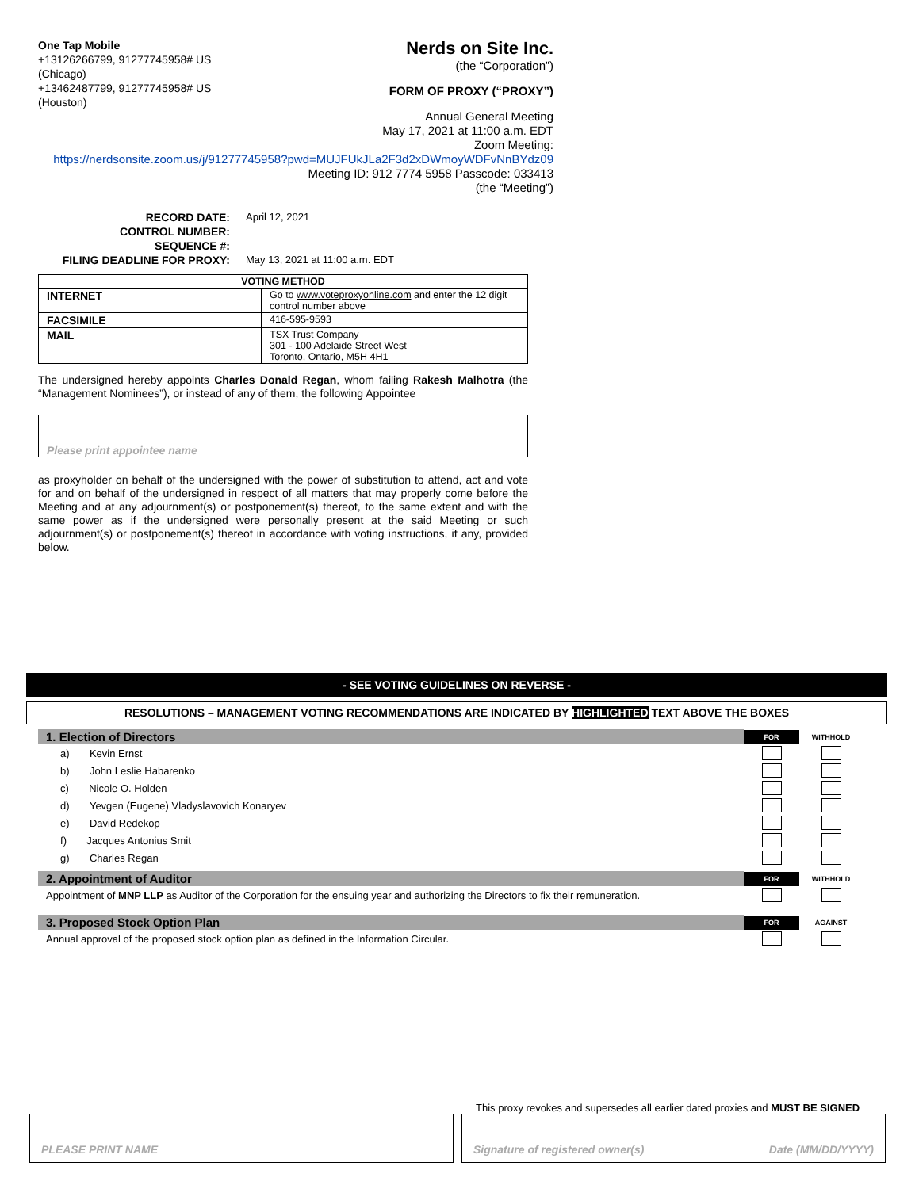One Tap Mobile
+13126266799, 91277745958# US (Chicago)
+13462487799, 91277745958# US (Houston)
Nerds on Site Inc.
(the “Corporation”)
FORM OF PROXY (“PROXY”)
Annual General Meeting
May 17, 2021 at 11:00 a.m. EDT
Zoom Meeting:
https://nerdsonsite.zoom.us/j/91277745958?pwd=MUJFUkJLa2F3d2xDWmoyWDFvNnBYdz09
Meeting ID: 912 7774 5958 Passcode: 033413
(the “Meeting”)
RECORD DATE: April 12, 2021 CONTROL NUMBER: SEQUENCE #: FILING DEADLINE FOR PROXY: May 13, 2021 at 11:00 a.m. EDT
| VOTING METHOD | |
| --- | --- |
| INTERNET | Go to www.voteproxyonline.com and enter the 12 digit control number above |
| FACSIMILE | 416-595-9593 |
| MAIL | TSX Trust Company 301 - 100 Adelaide Street West Toronto, Ontario, M5H 4H1 |
The undersigned hereby appoints Charles Donald Regan, whom failing Rakesh Malhotra (the “Management Nominees”), or instead of any of them, the following Appointee
Please print appointee name
as proxyholder on behalf of the undersigned with the power of substitution to attend, act and vote for and on behalf of the undersigned in respect of all matters that may properly come before the Meeting and at any adjournment(s) or postponement(s) thereof, to the same extent and with the same power as if the undersigned were personally present at the said Meeting or such adjournment(s) or postponement(s) thereof in accordance with voting instructions, if any, provided below.
- SEE VOTING GUIDELINES ON REVERSE -
RESOLUTIONS – MANAGEMENT VOTING RECOMMENDATIONS ARE INDICATED BY HIGHLIGHTED TEXT ABOVE THE BOXES
1. Election of Directors
FOR
WITHHOLD
a) Kevin Ernst
b) John Leslie Habarenko
c) Nicole O. Holden
d) Yevgen (Eugene) Vladyslavovich Konaryev
e) David Redekop
f) Jacques Antonius Smit
g) Charles Regan
2. Appointment of Auditor
FOR
WITHHOLD
Appointment of MNP LLP as Auditor of the Corporation for the ensuing year and authorizing the Directors to fix their remuneration.
3. Proposed Stock Option Plan
FOR
AGAINST
Annual approval of the proposed stock option plan as defined in the Information Circular.
This proxy revokes and supersedes all earlier dated proxies and MUST BE SIGNED
PLEASE PRINT NAME Signature of registered owner(s) Date (MM/DD/YYYY)